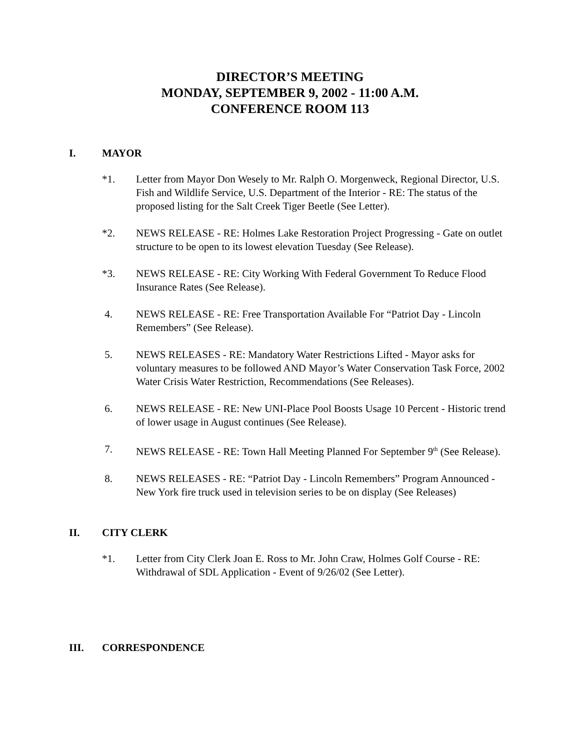DIRECTOR’S MEETING
MONDAY, SEPTEMBER 9, 2002 - 11:00 A.M.
CONFERENCE ROOM 113
I. MAYOR
*1. Letter from Mayor Don Wesely to Mr. Ralph O. Morgenweck, Regional Director, U.S. Fish and Wildlife Service, U.S. Department of the Interior - RE: The status of the proposed listing for the Salt Creek Tiger Beetle (See Letter).
*2. NEWS RELEASE - RE: Holmes Lake Restoration Project Progressing - Gate on outlet structure to be open to its lowest elevation Tuesday (See Release).
*3. NEWS RELEASE - RE: City Working With Federal Government To Reduce Flood Insurance Rates (See Release).
4. NEWS RELEASE - RE: Free Transportation Available For “Patriot Day - Lincoln Remembers” (See Release).
5. NEWS RELEASES - RE: Mandatory Water Restrictions Lifted - Mayor asks for voluntary measures to be followed AND Mayor’s Water Conservation Task Force, 2002 Water Crisis Water Restriction, Recommendations (See Releases).
6. NEWS RELEASE - RE: New UNI-Place Pool Boosts Usage 10 Percent - Historic trend of lower usage in August continues (See Release).
7. NEWS RELEASE - RE: Town Hall Meeting Planned For September 9<sup>th</sup> (See Release).
8. NEWS RELEASES - RE: “Patriot Day - Lincoln Remembers” Program Announced - New York fire truck used in television series to be on display (See Releases)
II. CITY CLERK
*1. Letter from City Clerk Joan E. Ross to Mr. John Craw, Holmes Golf Course - RE: Withdrawal of SDL Application - Event of 9/26/02 (See Letter).
III. CORRESPONDENCE